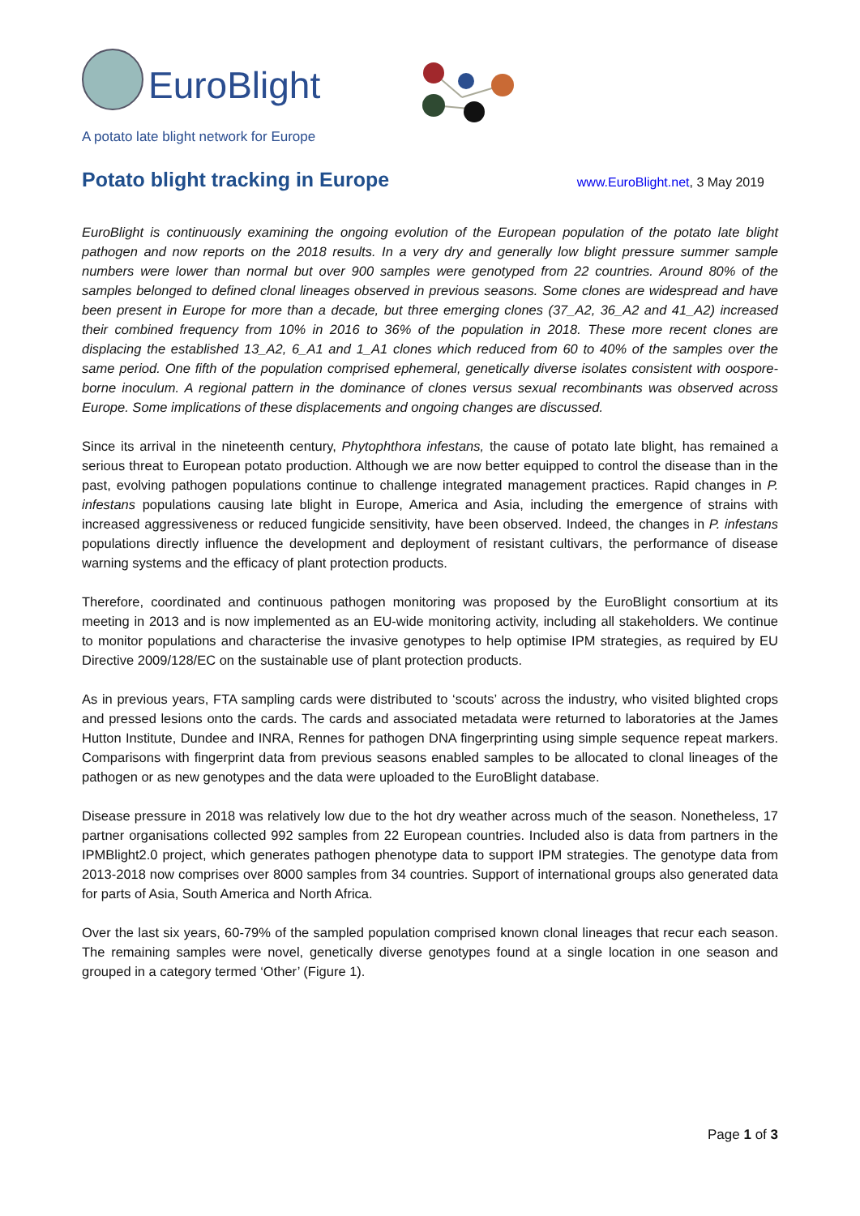EuroBlight
A potato late blight network for Europe
Potato blight tracking in Europe
www.EuroBlight.net, 3 May 2019
EuroBlight is continuously examining the ongoing evolution of the European population of the potato late blight pathogen and now reports on the 2018 results. In a very dry and generally low blight pressure summer sample numbers were lower than normal but over 900 samples were genotyped from 22 countries. Around 80% of the samples belonged to defined clonal lineages observed in previous seasons. Some clones are widespread and have been present in Europe for more than a decade, but three emerging clones (37_A2, 36_A2 and 41_A2) increased their combined frequency from 10% in 2016 to 36% of the population in 2018. These more recent clones are displacing the established 13_A2, 6_A1 and 1_A1 clones which reduced from 60 to 40% of the samples over the same period. One fifth of the population comprised ephemeral, genetically diverse isolates consistent with oospore-borne inoculum. A regional pattern in the dominance of clones versus sexual recombinants was observed across Europe. Some implications of these displacements and ongoing changes are discussed.
Since its arrival in the nineteenth century, Phytophthora infestans, the cause of potato late blight, has remained a serious threat to European potato production. Although we are now better equipped to control the disease than in the past, evolving pathogen populations continue to challenge integrated management practices. Rapid changes in P. infestans populations causing late blight in Europe, America and Asia, including the emergence of strains with increased aggressiveness or reduced fungicide sensitivity, have been observed. Indeed, the changes in P. infestans populations directly influence the development and deployment of resistant cultivars, the performance of disease warning systems and the efficacy of plant protection products.
Therefore, coordinated and continuous pathogen monitoring was proposed by the EuroBlight consortium at its meeting in 2013 and is now implemented as an EU-wide monitoring activity, including all stakeholders. We continue to monitor populations and characterise the invasive genotypes to help optimise IPM strategies, as required by EU Directive 2009/128/EC on the sustainable use of plant protection products.
As in previous years, FTA sampling cards were distributed to ‘scouts’ across the industry, who visited blighted crops and pressed lesions onto the cards. The cards and associated metadata were returned to laboratories at the James Hutton Institute, Dundee and INRA, Rennes for pathogen DNA fingerprinting using simple sequence repeat markers. Comparisons with fingerprint data from previous seasons enabled samples to be allocated to clonal lineages of the pathogen or as new genotypes and the data were uploaded to the EuroBlight database.
Disease pressure in 2018 was relatively low due to the hot dry weather across much of the season. Nonetheless, 17 partner organisations collected 992 samples from 22 European countries. Included also is data from partners in the IPMBlight2.0 project, which generates pathogen phenotype data to support IPM strategies. The genotype data from 2013-2018 now comprises over 8000 samples from 34 countries. Support of international groups also generated data for parts of Asia, South America and North Africa.
Over the last six years, 60-79% of the sampled population comprised known clonal lineages that recur each season. The remaining samples were novel, genetically diverse genotypes found at a single location in one season and grouped in a category termed ‘Other’ (Figure 1).
Page 1 of 3